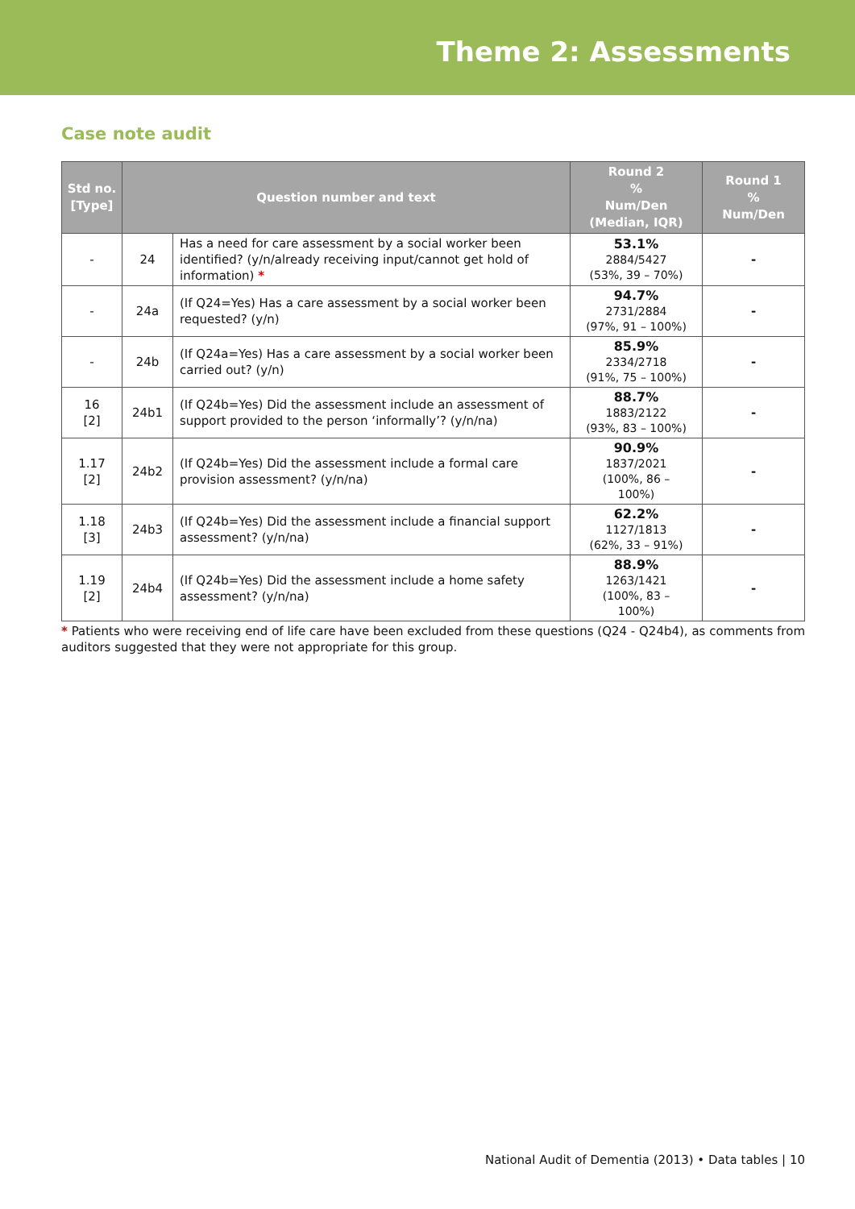Theme 2: Assessments
Case note audit
| Std no. [Type] | Question number and text | | Round 2 % Num/Den (Median, IQR) | Round 1 % Num/Den |
| --- | --- | --- | --- | --- |
| - | 24 | Has a need for care assessment by a social worker been identified? (y/n/already receiving input/cannot get hold of information) * | 53.1% 2884/5427 (53%, 39 – 70%) | - |
| - | 24a | (If Q24=Yes) Has a care assessment by a social worker been requested? (y/n) | 94.7% 2731/2884 (97%, 91 – 100%) | - |
| - | 24b | (If Q24a=Yes) Has a care assessment by a social worker been carried out? (y/n) | 85.9% 2334/2718 (91%, 75 – 100%) | - |
| 16 [2] | 24b1 | (If Q24b=Yes) Did the assessment include an assessment of support provided to the person ‘informally’? (y/n/na) | 88.7% 1883/2122 (93%, 83 – 100%) | - |
| 1.17 [2] | 24b2 | (If Q24b=Yes) Did the assessment include a formal care provision assessment? (y/n/na) | 90.9% 1837/2021 (100%, 86 – 100%) | - |
| 1.18 [3] | 24b3 | (If Q24b=Yes) Did the assessment include a financial support assessment? (y/n/na) | 62.2% 1127/1813 (62%, 33 – 91%) | - |
| 1.19 [2] | 24b4 | (If Q24b=Yes) Did the assessment include a home safety assessment? (y/n/na) | 88.9% 1263/1421 (100%, 83 – 100%) | - |
* Patients who were receiving end of life care have been excluded from these questions (Q24 - Q24b4), as comments from auditors suggested that they were not appropriate for this group.
National Audit of Dementia (2013) • Data tables | 10